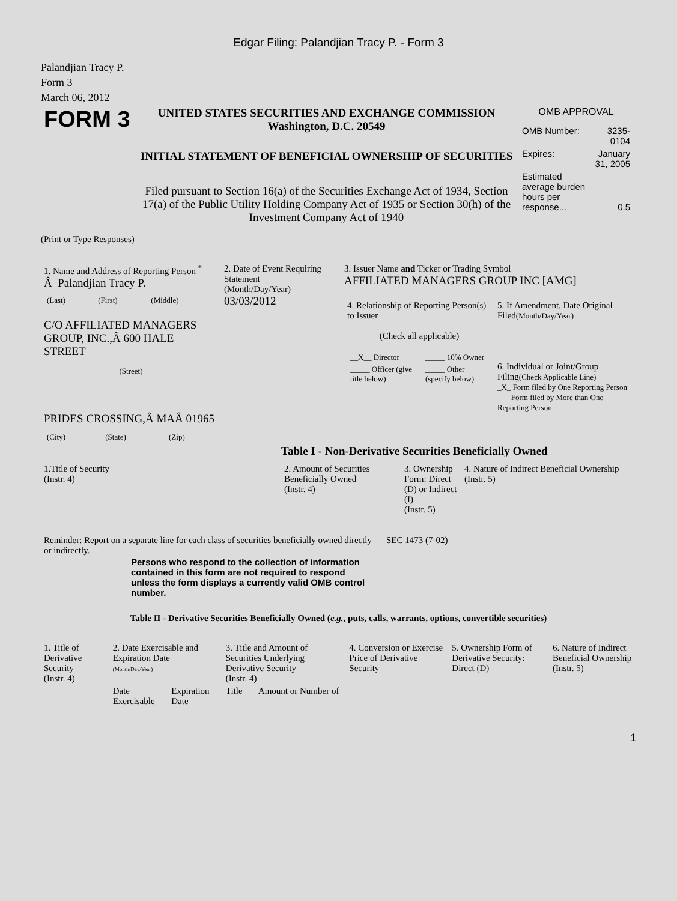Edgar Filing: Palandjian Tracy P. - Form 3
Palandjian Tracy P.
Form 3
March 06, 2012
| FORM 3 | UNITED STATES SECURITIES AND EXCHANGE COMMISSION Washington, D.C. 20549 INITIAL STATEMENT OF BENEFICIAL OWNERSHIP OF SECURITIES Filed pursuant to Section 16(a) of the Securities Exchange Act of 1934, Section 17(a) of the Public Utility Holding Company Act of 1935 or Section 30(h) of the Investment Company Act of 1940 | OMB APPROVAL / OMB Number: / 3235-0104 / / Expires: / January 31, 2005 / / Estimated average burden hours per response... / 0.5 / |
(Print or Type Responses)
| 1. Name and Address of Reporting Person <sup>*</sup> Â Palandjian Tracy P. / (Last) / (First) / (Middle) / C/O AFFILIATED MANAGERS GROUP, INC.,Â 600 HALE STREET (Street) PRIDES CROSSING,Â MAÂ 01965 / (City) / (State) / (Zip) / | 2. Date of Event Requiring Statement (Month/Day/Year) 03/03/2012 | 3. Issuer Name and Ticker or Trading Symbol AFFILIATED MANAGERS GROUP INC [AMG] / 4. Relationship of Reporting Person(s) to Issuer (Check all applicable) / __X__ Director / _____ 10% Owner / / _____ Officer (give title below) / _____ Other (specify below) / / 5. If Amendment, Date Original Filed (Month/Day/Year) 6. Individual or Joint/Group Filing (Check Applicable Line) _X_ Form filed by One Reporting Person ___ Form filed by More than One Reporting Person / |
Table I - Non-Derivative Securities Beneficially Owned
| 1.Title of Security (Instr. 4) | 2. Amount of Securities Beneficially Owned (Instr. 4) | 3. Ownership Form: Direct (D) or Indirect (I) (Instr. 5) | 4. Nature of Indirect Beneficial Ownership (Instr. 5) |
| --- | --- | --- | --- |
| Reminder: Report on a separate line for each class of securities beneficially owned directly or indirectly. | SEC 1473 (7-02) |
Persons who respond to the collection of information contained in this form are not required to respond unless the form displays a currently valid OMB control number.
Table II - Derivative Securities Beneficially Owned (e.g., puts, calls, warrants, options, convertible securities)
| 1. Title of Derivative Security (Instr. 4) | 2. Date Exercisable and Expiration Date (Month/Day/Year) | | 3. Title and Amount of Securities Underlying Derivative Security (Instr. 4) | | 4. Conversion or Exercise Price of Derivative Security | 5. Ownership Form of Derivative Security: Direct (D) | 6. Nature of Indirect Beneficial Ownership (Instr. 5) |
| --- | --- | --- | --- | --- | --- | --- | --- |
| | Date Exercisable | Expiration Date | Title | Amount or Number of | | | |
1